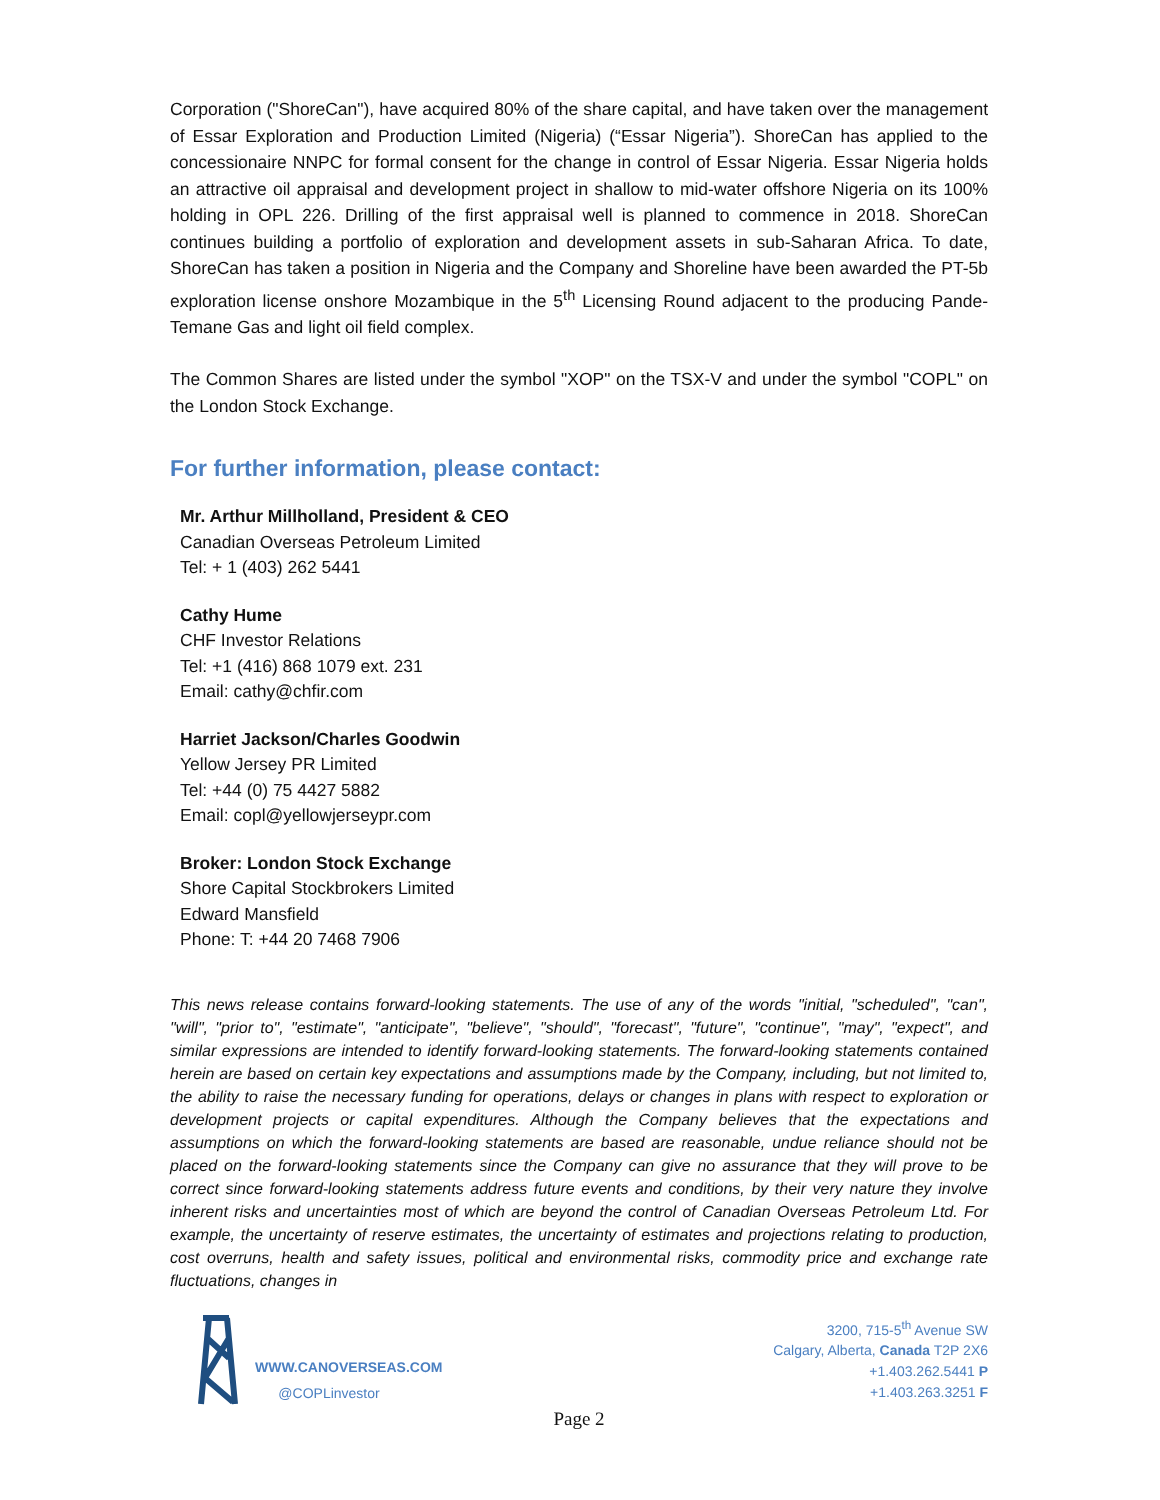Corporation ("ShoreCan"), have acquired 80% of the share capital, and have taken over the management of Essar Exploration and Production Limited (Nigeria) (“Essar Nigeria”). ShoreCan has applied to the concessionaire NNPC for formal consent for the change in control of Essar Nigeria. Essar Nigeria holds an attractive oil appraisal and development project in shallow to mid-water offshore Nigeria on its 100% holding in OPL 226. Drilling of the first appraisal well is planned to commence in 2018. ShoreCan continues building a portfolio of exploration and development assets in sub-Saharan Africa. To date, ShoreCan has taken a position in Nigeria and the Company and Shoreline have been awarded the PT-5b exploration license onshore Mozambique in the 5<sup>th</sup> Licensing Round adjacent to the producing Pande-Temane Gas and light oil field complex.
The Common Shares are listed under the symbol "XOP" on the TSX-V and under the symbol "COPL" on the London Stock Exchange.
For further information, please contact:
Mr. Arthur Millholland, President & CEO
Canadian Overseas Petroleum Limited
Tel: + 1 (403) 262 5441
Cathy Hume
CHF Investor Relations
Tel: +1 (416) 868 1079 ext. 231
Email: cathy@chfir.com
Harriet Jackson/Charles Goodwin
Yellow Jersey PR Limited
Tel: +44 (0) 75 4427 5882
Email: copl@yellowjerseypr.com
Broker: London Stock Exchange
Shore Capital Stockbrokers Limited
Edward Mansfield
Phone: T: +44 20 7468 7906
This news release contains forward-looking statements. The use of any of the words "initial, "scheduled", "can", "will", "prior to", "estimate", "anticipate", "believe", "should", "forecast", "future", "continue", "may", "expect", and similar expressions are intended to identify forward-looking statements. The forward-looking statements contained herein are based on certain key expectations and assumptions made by the Company, including, but not limited to, the ability to raise the necessary funding for operations, delays or changes in plans with respect to exploration or development projects or capital expenditures. Although the Company believes that the expectations and assumptions on which the forward-looking statements are based are reasonable, undue reliance should not be placed on the forward-looking statements since the Company can give no assurance that they will prove to be correct since forward-looking statements address future events and conditions, by their very nature they involve inherent risks and uncertainties most of which are beyond the control of Canadian Overseas Petroleum Ltd. For example, the uncertainty of reserve estimates, the uncertainty of estimates and projections relating to production, cost overruns, health and safety issues, political and environmental risks, commodity price and exchange rate fluctuations, changes in
WWW.CANOVERSEAS.COM
@COPLinvestor
3200, 715-5<sup>th</sup> Avenue SW
Calgary, Alberta, Canada T2P 2X6
+1.403.262.5441 P
+1.403.263.3251 F
Page 2